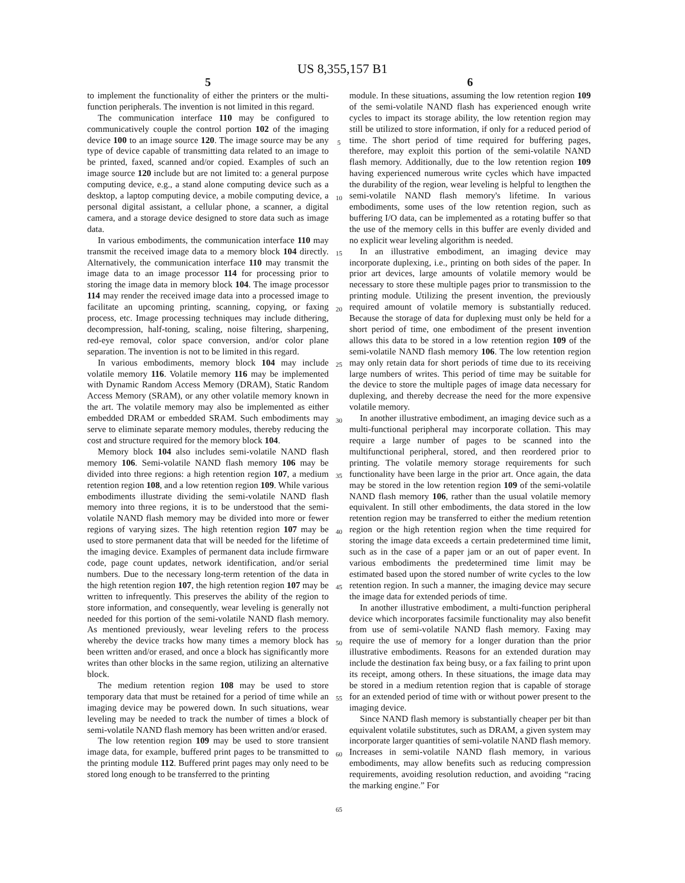US 8,355,157 B1
5
to implement the functionality of either the printers or the multi-function peripherals. The invention is not limited in this regard.
The communication interface 110 may be configured to communicatively couple the control portion 102 of the imaging device 100 to an image source 120. The image source may be any type of device capable of transmitting data related to an image to be printed, faxed, scanned and/or copied. Examples of such an image source 120 include but are not limited to: a general purpose computing device, e.g., a stand alone computing device such as a desktop, a laptop computing device, a mobile computing device, a personal digital assistant, a cellular phone, a scanner, a digital camera, and a storage device designed to store data such as image data.
In various embodiments, the communication interface 110 may transmit the received image data to a memory block 104 directly. Alternatively, the communication interface 110 may transmit the image data to an image processor 114 for processing prior to storing the image data in memory block 104. The image processor 114 may render the received image data into a processed image to facilitate an upcoming printing, scanning, copying, or faxing process, etc. Image processing techniques may include dithering, decompression, half-toning, scaling, noise filtering, sharpening, red-eye removal, color space conversion, and/or color plane separation. The invention is not to be limited in this regard.
In various embodiments, memory block 104 may include volatile memory 116. Volatile memory 116 may be implemented with Dynamic Random Access Memory (DRAM), Static Random Access Memory (SRAM), or any other volatile memory known in the art. The volatile memory may also be implemented as either embedded DRAM or embedded SRAM. Such embodiments may serve to eliminate separate memory modules, thereby reducing the cost and structure required for the memory block 104.
Memory block 104 also includes semi-volatile NAND flash memory 106. Semi-volatile NAND flash memory 106 may be divided into three regions: a high retention region 107, a medium retention region 108, and a low retention region 109. While various embodiments illustrate dividing the semi-volatile NAND flash memory into three regions, it is to be understood that the semi-volatile NAND flash memory may be divided into more or fewer regions of varying sizes. The high retention region 107 may be used to store permanent data that will be needed for the lifetime of the imaging device. Examples of permanent data include firmware code, page count updates, network identification, and/or serial numbers. Due to the necessary long-term retention of the data in the high retention region 107, the high retention region 107 may be written to infrequently. This preserves the ability of the region to store information, and consequently, wear leveling is generally not needed for this portion of the semi-volatile NAND flash memory. As mentioned previously, wear leveling refers to the process whereby the device tracks how many times a memory block has been written and/or erased, and once a block has significantly more writes than other blocks in the same region, utilizing an alternative block.
The medium retention region 108 may be used to store temporary data that must be retained for a period of time while an imaging device may be powered down. In such situations, wear leveling may be needed to track the number of times a block of semi-volatile NAND flash memory has been written and/or erased.
The low retention region 109 may be used to store transient image data, for example, buffered print pages to be transmitted to the printing module 112. Buffered print pages may only need to be stored long enough to be transferred to the printing
5
10
15
20
25
30
35
40
45
50
55
60
65
6
module. In these situations, assuming the low retention region 109 of the semi-volatile NAND flash has experienced enough write cycles to impact its storage ability, the low retention region may still be utilized to store information, if only for a reduced period of time. The short period of time required for buffering pages, therefore, may exploit this portion of the semi-volatile NAND flash memory. Additionally, due to the low retention region 109 having experienced numerous write cycles which have impacted the durability of the region, wear leveling is helpful to lengthen the semi-volatile NAND flash memory's lifetime. In various embodiments, some uses of the low retention region, such as buffering I/O data, can be implemented as a rotating buffer so that the use of the memory cells in this buffer are evenly divided and no explicit wear leveling algorithm is needed.
In an illustrative embodiment, an imaging device may incorporate duplexing, i.e., printing on both sides of the paper. In prior art devices, large amounts of volatile memory would be necessary to store these multiple pages prior to transmission to the printing module. Utilizing the present invention, the previously required amount of volatile memory is substantially reduced. Because the storage of data for duplexing must only be held for a short period of time, one embodiment of the present invention allows this data to be stored in a low retention region 109 of the semi-volatile NAND flash memory 106. The low retention region may only retain data for short periods of time due to its receiving large numbers of writes. This period of time may be suitable for the device to store the multiple pages of image data necessary for duplexing, and thereby decrease the need for the more expensive volatile memory.
In another illustrative embodiment, an imaging device such as a multi-functional peripheral may incorporate collation. This may require a large number of pages to be scanned into the multifunctional peripheral, stored, and then reordered prior to printing. The volatile memory storage requirements for such functionality have been large in the prior art. Once again, the data may be stored in the low retention region 109 of the semi-volatile NAND flash memory 106, rather than the usual volatile memory equivalent. In still other embodiments, the data stored in the low retention region may be transferred to either the medium retention region or the high retention region when the time required for storing the image data exceeds a certain predetermined time limit, such as in the case of a paper jam or an out of paper event. In various embodiments the predetermined time limit may be estimated based upon the stored number of write cycles to the low retention region. In such a manner, the imaging device may secure the image data for extended periods of time.
In another illustrative embodiment, a multi-function peripheral device which incorporates facsimile functionality may also benefit from use of semi-volatile NAND flash memory. Faxing may require the use of memory for a longer duration than the prior illustrative embodiments. Reasons for an extended duration may include the destination fax being busy, or a fax failing to print upon its receipt, among others. In these situations, the image data may be stored in a medium retention region that is capable of storage for an extended period of time with or without power present to the imaging device.
Since NAND flash memory is substantially cheaper per bit than equivalent volatile substitutes, such as DRAM, a given system may incorporate larger quantities of semi-volatile NAND flash memory. Increases in semi-volatile NAND flash memory, in various embodiments, may allow benefits such as reducing compression requirements, avoiding resolution reduction, and avoiding “racing the marking engine.” For